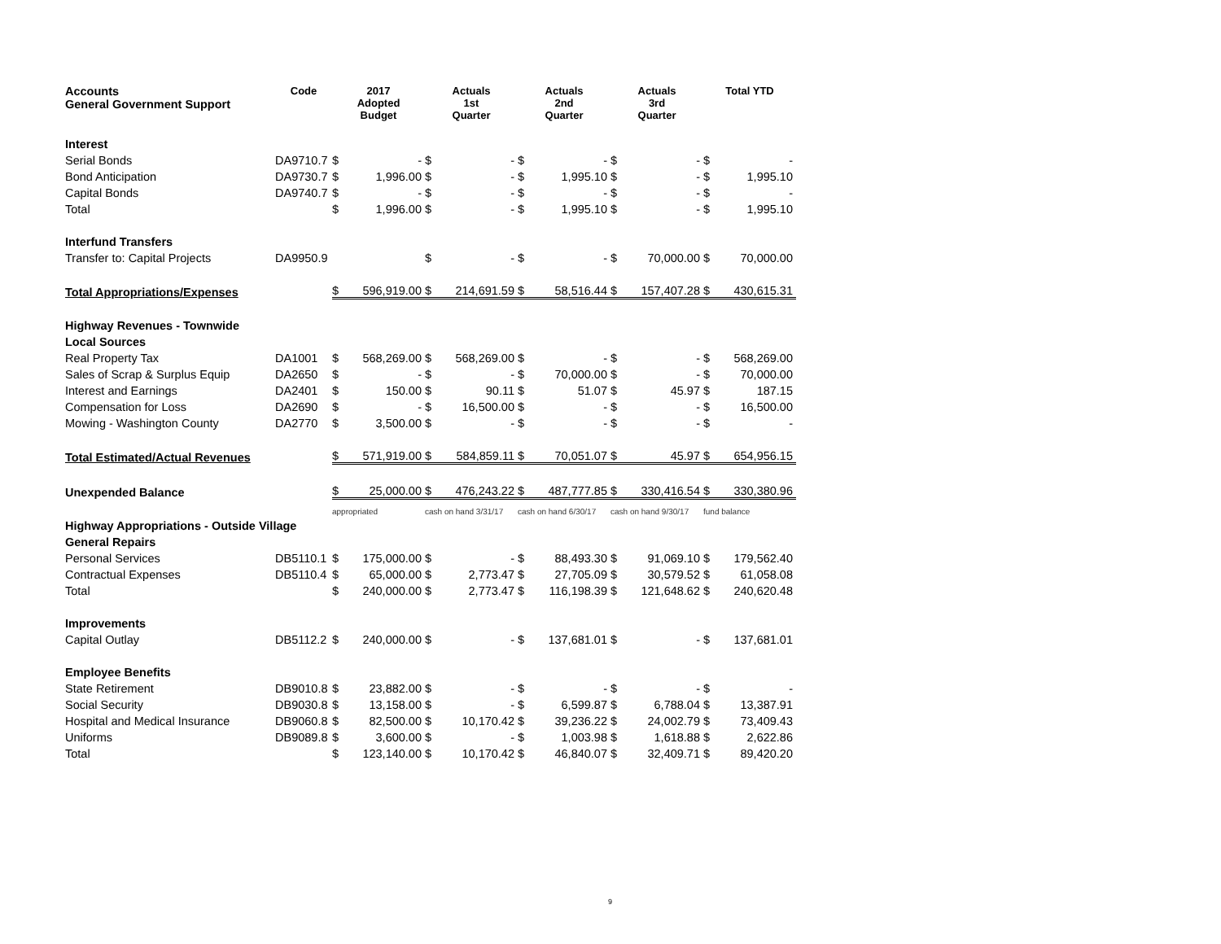| Accounts General Government Support | Code | 2017 Adopted Budget | | Actuals 1st Quarter | | Actuals 2nd Quarter | | Actuals 3rd Quarter | | Total YTD | |
| --- | --- | --- | --- | --- | --- | --- | --- | --- | --- | --- | --- |
| Interest | | | | | | | | | | | |
| Serial Bonds | DA9710.7 | $ | - | $ | - | $ | - | $ | - | $ | - |
| Bond Anticipation | DA9730.7 | $ | 1,996.00 | $ | - | $ | 1,995.10 | $ | - | $ | 1,995.10 |
| Capital Bonds | DA9740.7 | $ | - | $ | - | $ | - | $ | - | $ | - |
| Total | | $ | 1,996.00 | $ | - | $ | 1,995.10 | $ | - | $ | 1,995.10 |
| Interfund Transfers | | | | | | | | | | | |
| Transfer to: Capital Projects | DA9950.9 | | | $ | - | $ | - | $ | 70,000.00 | $ | 70,000.00 |
| Total Appropriations/Expenses | | $ | 596,919.00 | $ | 214,691.59 | $ | 58,516.44 | $ | 157,407.28 | $ | 430,615.31 |
| Highway Revenues - Townwide | | | | | | | | | | | |
| Local Sources | | | | | | | | | | | |
| Real Property Tax | DA1001 | $ | 568,269.00 | $ | 568,269.00 | $ | - | $ | - | $ | 568,269.00 |
| Sales of Scrap & Surplus Equip | DA2650 | $ | - | $ | - | $ | 70,000.00 | $ | - | $ | 70,000.00 |
| Interest and Earnings | DA2401 | $ | 150.00 | $ | 90.11 | $ | 51.07 | $ | 45.97 | $ | 187.15 |
| Compensation for Loss | DA2690 | $ | - | $ | 16,500.00 | $ | - | $ | - | $ | 16,500.00 |
| Mowing - Washington County | DA2770 | $ | 3,500.00 | $ | - | $ | - | $ | - | $ | - |
| Total Estimated/Actual Revenues | | $ | 571,919.00 | $ | 584,859.11 | $ | 70,051.07 | $ | 45.97 | $ | 654,956.15 |
| Unexpended Balance | | $ | 25,000.00 | $ | 476,243.22 | $ | 487,777.85 | $ | 330,416.54 | $ | 330,380.96 |
| | | appropriated | | cash on hand 3/31/17 | | cash on hand 6/30/17 | | cash on hand 9/30/17 | | fund balance | |
| Highway Appropriations - Outside Village | | | | | | | | | | | |
| General Repairs | | | | | | | | | | | |
| Personal Services | DB5110.1 | $ | 175,000.00 | $ | - | $ | 88,493.30 | $ | 91,069.10 | $ | 179,562.40 |
| Contractual Expenses | DB5110.4 | $ | 65,000.00 | $ | 2,773.47 | $ | 27,705.09 | $ | 30,579.52 | $ | 61,058.08 |
| Total | | $ | 240,000.00 | $ | 2,773.47 | $ | 116,198.39 | $ | 121,648.62 | $ | 240,620.48 |
| Improvements | | | | | | | | | | | |
| Capital Outlay | DB5112.2 | $ | 240,000.00 | $ | - | $ | 137,681.01 | $ | - | $ | 137,681.01 |
| Employee Benefits | | | | | | | | | | | |
| State Retirement | DB9010.8 | $ | 23,882.00 | $ | - | $ | - | $ | - | $ | - |
| Social Security | DB9030.8 | $ | 13,158.00 | $ | - | $ | 6,599.87 | $ | 6,788.04 | $ | 13,387.91 |
| Hospital and Medical Insurance | DB9060.8 | $ | 82,500.00 | $ | 10,170.42 | $ | 39,236.22 | $ | 24,002.79 | $ | 73,409.43 |
| Uniforms | DB9089.8 | $ | 3,600.00 | $ | - | $ | 1,003.98 | $ | 1,618.88 | $ | 2,622.86 |
| Total | | $ | 123,140.00 | $ | 10,170.42 | $ | 46,840.07 | $ | 32,409.71 | $ | 89,420.20 |
9